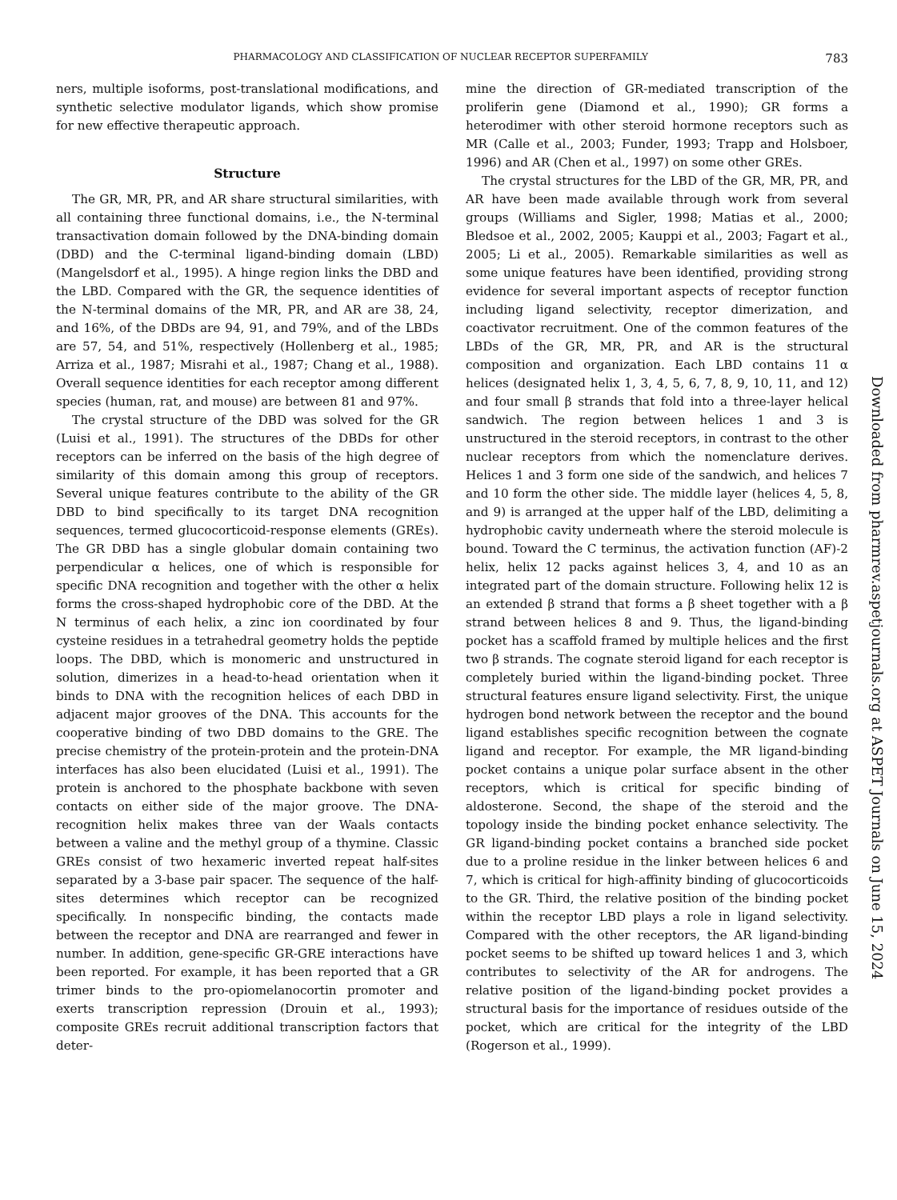PHARMACOLOGY AND CLASSIFICATION OF NUCLEAR RECEPTOR SUPERFAMILY 783
ners, multiple isoforms, post-translational modifications, and synthetic selective modulator ligands, which show promise for new effective therapeutic approach.
Structure
The GR, MR, PR, and AR share structural similarities, with all containing three functional domains, i.e., the N-terminal transactivation domain followed by the DNA-binding domain (DBD) and the C-terminal ligand-binding domain (LBD) (Mangelsdorf et al., 1995). A hinge region links the DBD and the LBD. Compared with the GR, the sequence identities of the N-terminal domains of the MR, PR, and AR are 38, 24, and 16%, of the DBDs are 94, 91, and 79%, and of the LBDs are 57, 54, and 51%, respectively (Hollenberg et al., 1985; Arriza et al., 1987; Misrahi et al., 1987; Chang et al., 1988). Overall sequence identities for each receptor among different species (human, rat, and mouse) are between 81 and 97%.
The crystal structure of the DBD was solved for the GR (Luisi et al., 1991). The structures of the DBDs for other receptors can be inferred on the basis of the high degree of similarity of this domain among this group of receptors. Several unique features contribute to the ability of the GR DBD to bind specifically to its target DNA recognition sequences, termed glucocorticoid-response elements (GREs). The GR DBD has a single globular domain containing two perpendicular α helices, one of which is responsible for specific DNA recognition and together with the other α helix forms the cross-shaped hydrophobic core of the DBD. At the N terminus of each helix, a zinc ion coordinated by four cysteine residues in a tetrahedral geometry holds the peptide loops. The DBD, which is monomeric and unstructured in solution, dimerizes in a head-to-head orientation when it binds to DNA with the recognition helices of each DBD in adjacent major grooves of the DNA. This accounts for the cooperative binding of two DBD domains to the GRE. The precise chemistry of the protein-protein and the protein-DNA interfaces has also been elucidated (Luisi et al., 1991). The protein is anchored to the phosphate backbone with seven contacts on either side of the major groove. The DNA-recognition helix makes three van der Waals contacts between a valine and the methyl group of a thymine. Classic GREs consist of two hexameric inverted repeat half-sites separated by a 3-base pair spacer. The sequence of the half-sites determines which receptor can be recognized specifically. In nonspecific binding, the contacts made between the receptor and DNA are rearranged and fewer in number. In addition, gene-specific GR-GRE interactions have been reported. For example, it has been reported that a GR trimer binds to the pro-opiomelanocortin promoter and exerts transcription repression (Drouin et al., 1993); composite GREs recruit additional transcription factors that deter-
mine the direction of GR-mediated transcription of the proliferin gene (Diamond et al., 1990); GR forms a heterodimer with other steroid hormone receptors such as MR (Calle et al., 2003; Funder, 1993; Trapp and Holsboer, 1996) and AR (Chen et al., 1997) on some other GREs.
The crystal structures for the LBD of the GR, MR, PR, and AR have been made available through work from several groups (Williams and Sigler, 1998; Matias et al., 2000; Bledsoe et al., 2002, 2005; Kauppi et al., 2003; Fagart et al., 2005; Li et al., 2005). Remarkable similarities as well as some unique features have been identified, providing strong evidence for several important aspects of receptor function including ligand selectivity, receptor dimerization, and coactivator recruitment. One of the common features of the LBDs of the GR, MR, PR, and AR is the structural composition and organization. Each LBD contains 11 α helices (designated helix 1, 3, 4, 5, 6, 7, 8, 9, 10, 11, and 12) and four small β strands that fold into a three-layer helical sandwich. The region between helices 1 and 3 is unstructured in the steroid receptors, in contrast to the other nuclear receptors from which the nomenclature derives. Helices 1 and 3 form one side of the sandwich, and helices 7 and 10 form the other side. The middle layer (helices 4, 5, 8, and 9) is arranged at the upper half of the LBD, delimiting a hydrophobic cavity underneath where the steroid molecule is bound. Toward the C terminus, the activation function (AF)-2 helix, helix 12 packs against helices 3, 4, and 10 as an integrated part of the domain structure. Following helix 12 is an extended β strand that forms a β sheet together with a β strand between helices 8 and 9. Thus, the ligand-binding pocket has a scaffold framed by multiple helices and the first two β strands. The cognate steroid ligand for each receptor is completely buried within the ligand-binding pocket. Three structural features ensure ligand selectivity. First, the unique hydrogen bond network between the receptor and the bound ligand establishes specific recognition between the cognate ligand and receptor. For example, the MR ligand-binding pocket contains a unique polar surface absent in the other receptors, which is critical for specific binding of aldosterone. Second, the shape of the steroid and the topology inside the binding pocket enhance selectivity. The GR ligand-binding pocket contains a branched side pocket due to a proline residue in the linker between helices 6 and 7, which is critical for high-affinity binding of glucocorticoids to the GR. Third, the relative position of the binding pocket within the receptor LBD plays a role in ligand selectivity. Compared with the other receptors, the AR ligand-binding pocket seems to be shifted up toward helices 1 and 3, which contributes to selectivity of the AR for androgens. The relative position of the ligand-binding pocket provides a structural basis for the importance of residues outside of the pocket, which are critical for the integrity of the LBD (Rogerson et al., 1999).
Downloaded from pharmrev.aspetjournals.org at ASPET Journals on June 15, 2024